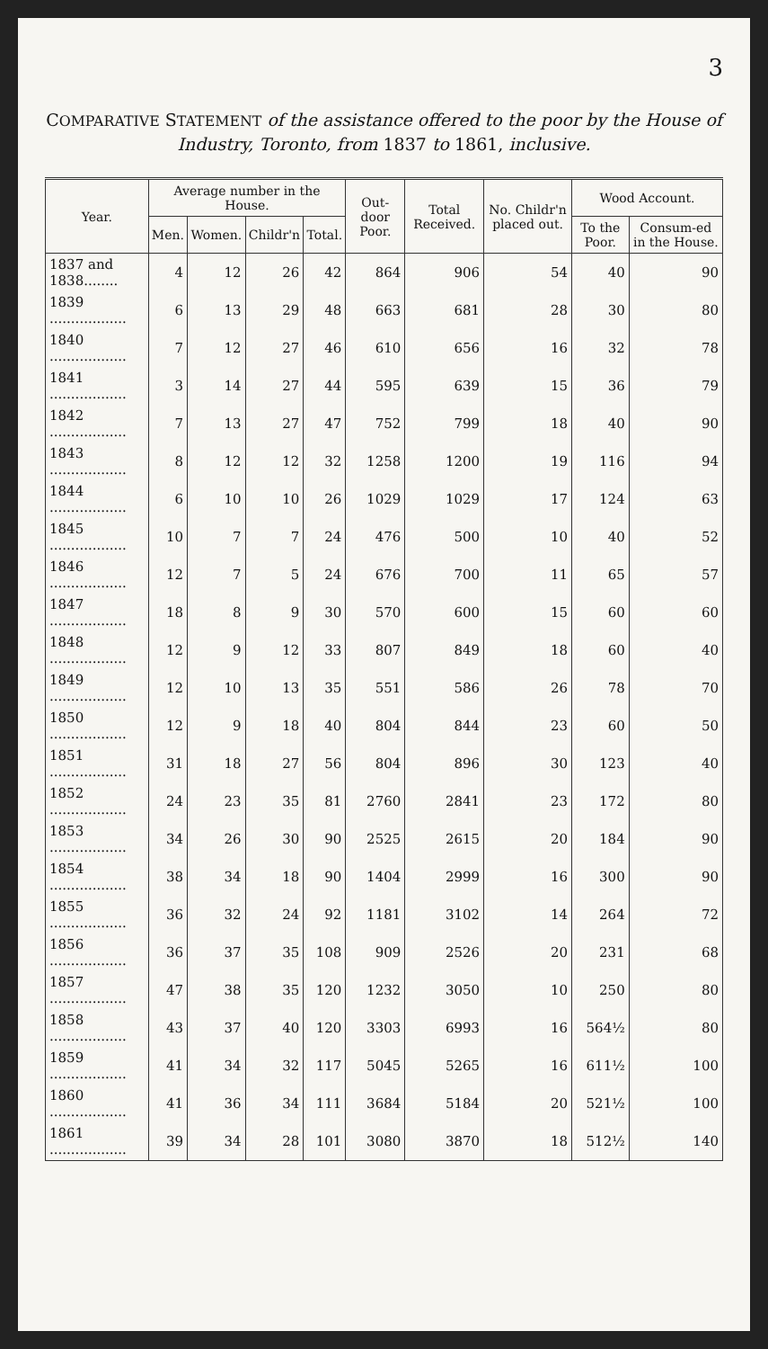3
COMPARATIVE STATEMENT of the assistance offered to the poor by the House of Industry, Toronto, from 1837 to 1861, inclusive.
| Year. | Average number in the House. | | | | Out-door Poor. | Total Received. | No. Childr'n placed out. | Wood Account. | |
| --- | --- | --- | --- | --- | --- | --- | --- | --- | --- |
| | Men. | Women. | Childr'n | Total. | | | | To the Poor. | Consum-ed in the House. |
| 1837 and 1838........ | 4 | 12 | 26 | 42 | 864 | 906 | 54 | 40 | 90 |
| 1839 .................. | 6 | 13 | 29 | 48 | 663 | 681 | 28 | 30 | 80 |
| 1840 .................. | 7 | 12 | 27 | 46 | 610 | 656 | 16 | 32 | 78 |
| 1841 .................. | 3 | 14 | 27 | 44 | 595 | 639 | 15 | 36 | 79 |
| 1842 .................. | 7 | 13 | 27 | 47 | 752 | 799 | 18 | 40 | 90 |
| 1843 .................. | 8 | 12 | 12 | 32 | 1258 | 1200 | 19 | 116 | 94 |
| 1844 .................. | 6 | 10 | 10 | 26 | 1029 | 1029 | 17 | 124 | 63 |
| 1845 .................. | 10 | 7 | 7 | 24 | 476 | 500 | 10 | 40 | 52 |
| 1846 .................. | 12 | 7 | 5 | 24 | 676 | 700 | 11 | 65 | 57 |
| 1847 .................. | 18 | 8 | 9 | 30 | 570 | 600 | 15 | 60 | 60 |
| 1848 .................. | 12 | 9 | 12 | 33 | 807 | 849 | 18 | 60 | 40 |
| 1849 .................. | 12 | 10 | 13 | 35 | 551 | 586 | 26 | 78 | 70 |
| 1850 .................. | 12 | 9 | 18 | 40 | 804 | 844 | 23 | 60 | 50 |
| 1851 .................. | 31 | 18 | 27 | 56 | 804 | 896 | 30 | 123 | 40 |
| 1852 .................. | 24 | 23 | 35 | 81 | 2760 | 2841 | 23 | 172 | 80 |
| 1853 .................. | 34 | 26 | 30 | 90 | 2525 | 2615 | 20 | 184 | 90 |
| 1854 .................. | 38 | 34 | 18 | 90 | 1404 | 2999 | 16 | 300 | 90 |
| 1855 .................. | 36 | 32 | 24 | 92 | 1181 | 3102 | 14 | 264 | 72 |
| 1856 .................. | 36 | 37 | 35 | 108 | 909 | 2526 | 20 | 231 | 68 |
| 1857 .................. | 47 | 38 | 35 | 120 | 1232 | 3050 | 10 | 250 | 80 |
| 1858 .................. | 43 | 37 | 40 | 120 | 3303 | 6993 | 16 | 564½ | 80 |
| 1859 .................. | 41 | 34 | 32 | 117 | 5045 | 5265 | 16 | 611½ | 100 |
| 1860 .................. | 41 | 36 | 34 | 111 | 3684 | 5184 | 20 | 521½ | 100 |
| 1861 .................. | 39 | 34 | 28 | 101 | 3080 | 3870 | 18 | 512½ | 140 |